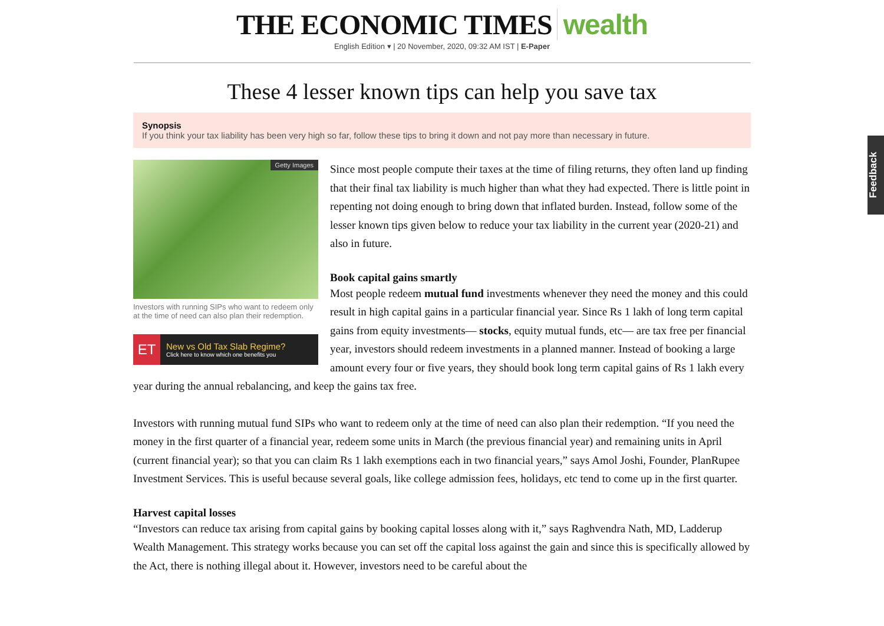THE ECONOMIC TIMES wealth
English Edition ▾ | 20 November, 2020, 09:32 AM IST | E-Paper
These 4 lesser known tips can help you save tax
Synopsis
If you think your tax liability has been very high so far, follow these tips to bring it down and not pay more than necessary in future.
Getty Images
Investors with running SIPs who want to redeem only at the time of need can also plan their redemption.
ET
New vs Old Tax Slab Regime?
Click here to know which one benefits you
Since most people compute their taxes at the time of filing returns, they often land up finding that their final tax liability is much higher than what they had expected. There is little point in repenting not doing enough to bring down that inflated burden. Instead, follow some of the lesser known tips given below to reduce your tax liability in the current year (2020-21) and also in future.
Book capital gains smartly
Most people redeem mutual fund investments whenever they need the money and this could result in high capital gains in a particular financial year. Since Rs 1 lakh of long term capital gains from equity investments— stocks, equity mutual funds, etc— are tax free per financial year, investors should redeem investments in a planned manner. Instead of booking a large amount every four or five years, they should book long term capital gains of Rs 1 lakh every year during the annual rebalancing, and keep the gains tax free.
Investors with running mutual fund SIPs who want to redeem only at the time of need can also plan their redemption. “If you need the money in the first quarter of a financial year, redeem some units in March (the previous financial year) and remaining units in April (current financial year); so that you can claim Rs 1 lakh exemptions each in two financial years,” says Amol Joshi, Founder, PlanRupee Investment Services. This is useful because several goals, like college admission fees, holidays, etc tend to come up in the first quarter.
Harvest capital losses
“Investors can reduce tax arising from capital gains by booking capital losses along with it,” says Raghvendra Nath, MD, Ladderup Wealth Management. This strategy works because you can set off the capital loss against the gain and since this is specifically allowed by the Act, there is nothing illegal about it. However, investors need to be careful about the
Feedback